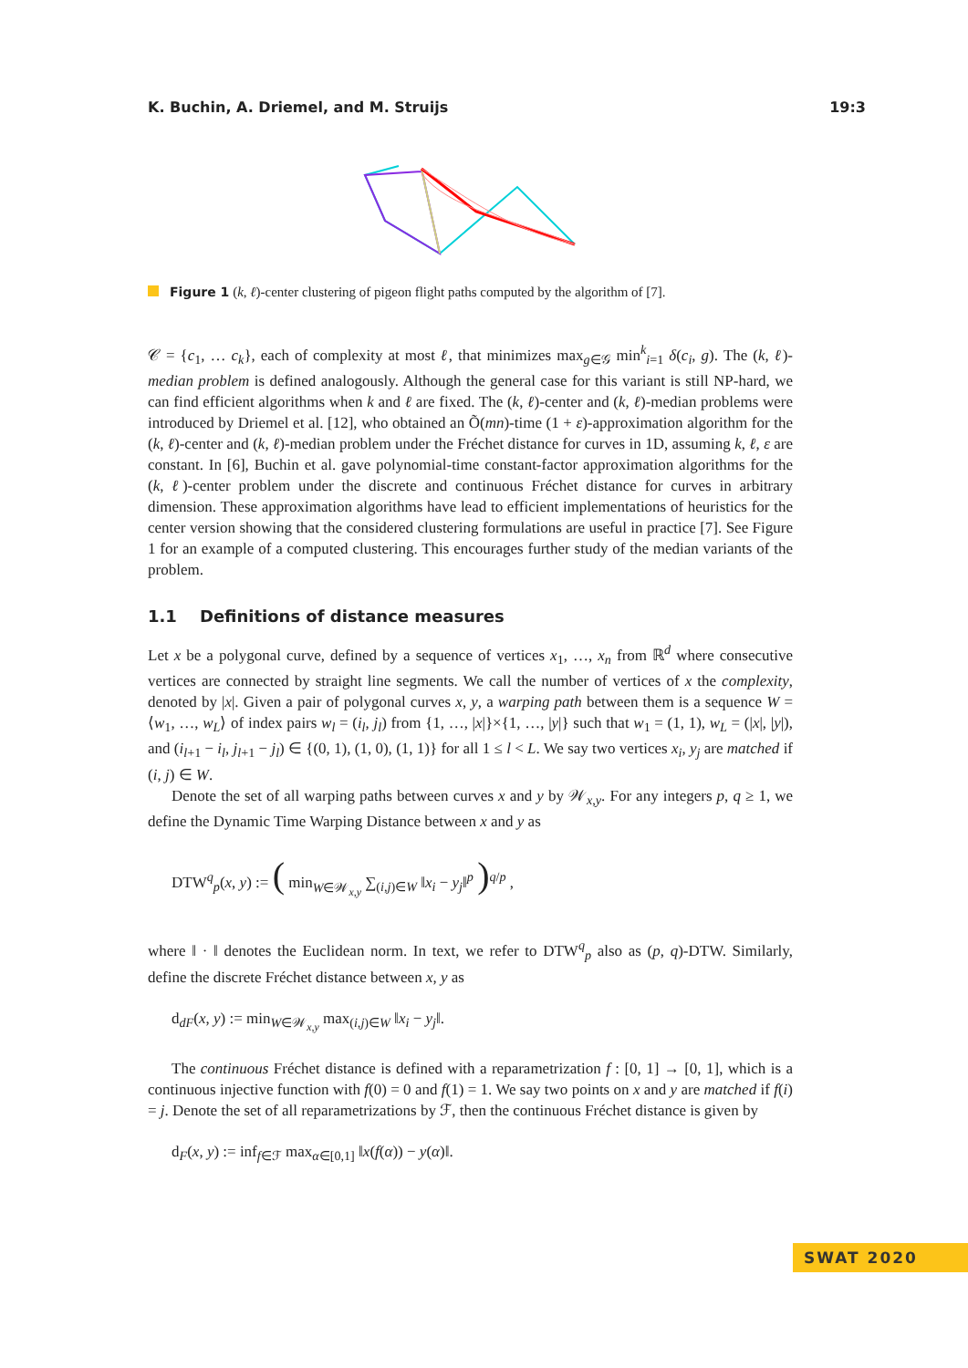K. Buchin, A. Driemel, and M. Struijs 19:3
Figure 1 (k, ℓ)-center clustering of pigeon flight paths computed by the algorithm of [7].
𝒞 = {c<sub>1</sub>, … c<sub>k</sub>}, each of complexity at most ℓ, that minimizes max<sub>g∈𝒢</sub> min<sup>k</sup><sub>i=1</sub> δ(c<sub>i</sub>, g). The (k, ℓ)-median problem is defined analogously. Although the general case for this variant is still NP-hard, we can find efficient algorithms when k and ℓ are fixed. The (k, ℓ)-center and (k, ℓ)-median problems were introduced by Driemel et al. [12], who obtained an Õ(mn)-time (1 + ε)-approximation algorithm for the (k, ℓ)-center and (k, ℓ)-median problem under the Fréchet distance for curves in 1D, assuming k, ℓ, ε are constant. In [6], Buchin et al. gave polynomial-time constant-factor approximation algorithms for the (k, ℓ)-center problem under the discrete and continuous Fréchet distance for curves in arbitrary dimension. These approximation algorithms have lead to efficient implementations of heuristics for the center version showing that the considered clustering formulations are useful in practice [7]. See Figure 1 for an example of a computed clustering. This encourages further study of the median variants of the problem.
1.1 Definitions of distance measures
Let x be a polygonal curve, defined by a sequence of vertices x<sub>1</sub>, …, x<sub>n</sub> from ℝ<sup>d</sup> where consecutive vertices are connected by straight line segments. We call the number of vertices of x the complexity, denoted by |x|. Given a pair of polygonal curves x, y, a warping path between them is a sequence W = ⟨w<sub>1</sub>, …, w<sub>L</sub>⟩ of index pairs w<sub>l</sub> = (i<sub>l</sub>, j<sub>l</sub>) from {1, …, |x|}×{1, …, |y|} such that w<sub>1</sub> = (1, 1), w<sub>L</sub> = (|x|, |y|), and (i<sub>l+1</sub> − i<sub>l</sub>, j<sub>l+1</sub> − j<sub>l</sub>) ∈ {(0, 1), (1, 0), (1, 1)} for all 1 ≤ l < L. We say two vertices x<sub>i</sub>, y<sub>j</sub> are matched if (i, j) ∈ W.
Denote the set of all warping paths between curves x and y by 𝒲<sub>x,y</sub>. For any integers p, q ≥ 1, we define the Dynamic Time Warping Distance between x and y as
DTW<sup>q</sup><sub>p</sub>(x, y) := ( min<sub>W∈𝒲<sub>x,y</sub></sub> ∑<sub>(i,j)∈W</sub> ‖x<sub>i</sub> − y<sub>j</sub>‖<sup>p</sup> )<sup>q/p</sup> ,
where ‖ · ‖ denotes the Euclidean norm. In text, we refer to DTW<sup>q</sup><sub>p</sub> also as (p, q)-DTW. Similarly, define the discrete Fréchet distance between x, y as
d<sub>dF</sub>(x, y) := min<sub>W∈𝒲<sub>x,y</sub></sub> max<sub>(i,j)∈W</sub> ‖x<sub>i</sub> − y<sub>j</sub>‖.
The continuous Fréchet distance is defined with a reparametrization f : [0, 1] → [0, 1], which is a continuous injective function with f(0) = 0 and f(1) = 1. We say two points on x and y are matched if f(i) = j. Denote the set of all reparametrizations by ℱ, then the continuous Fréchet distance is given by
d<sub>F</sub>(x, y) := inf<sub>f∈ℱ</sub> max<sub>α∈[0,1]</sub> ‖x(f(α)) − y(α)‖.
SWAT 2020